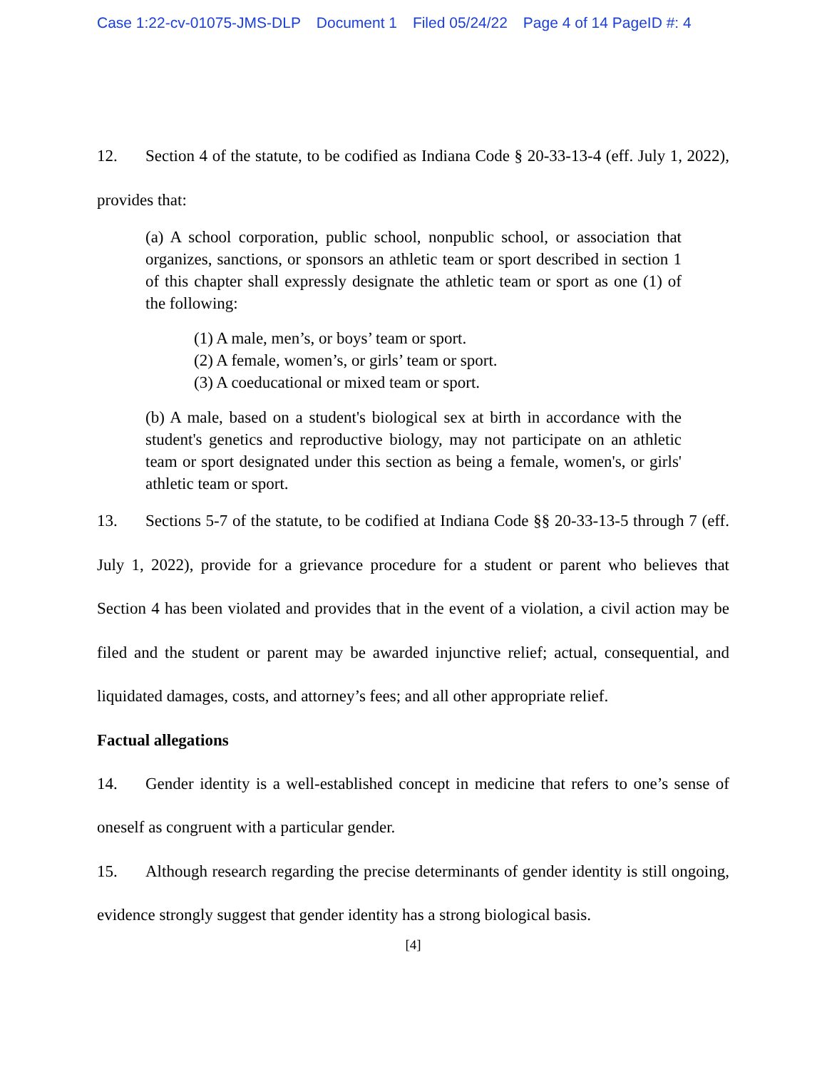Case 1:22-cv-01075-JMS-DLP Document 1 Filed 05/24/22 Page 4 of 14 PageID #: 4
12. Section 4 of the statute, to be codified as Indiana Code § 20-33-13-4 (eff. July 1, 2022), provides that:
(a) A school corporation, public school, nonpublic school, or association that organizes, sanctions, or sponsors an athletic team or sport described in section 1 of this chapter shall expressly designate the athletic team or sport as one (1) of the following:
(1) A male, men’s, or boys’ team or sport.
(2) A female, women’s, or girls’ team or sport.
(3) A coeducational or mixed team or sport.
(b) A male, based on a student's biological sex at birth in accordance with the student's genetics and reproductive biology, may not participate on an athletic team or sport designated under this section as being a female, women's, or girls' athletic team or sport.
13. Sections 5-7 of the statute, to be codified at Indiana Code §§ 20-33-13-5 through 7 (eff. July 1, 2022), provide for a grievance procedure for a student or parent who believes that Section 4 has been violated and provides that in the event of a violation, a civil action may be filed and the student or parent may be awarded injunctive relief; actual, consequential, and liquidated damages, costs, and attorney’s fees; and all other appropriate relief.
Factual allegations
14. Gender identity is a well-established concept in medicine that refers to one’s sense of oneself as congruent with a particular gender.
15. Although research regarding the precise determinants of gender identity is still ongoing, evidence strongly suggest that gender identity has a strong biological basis.
[4]